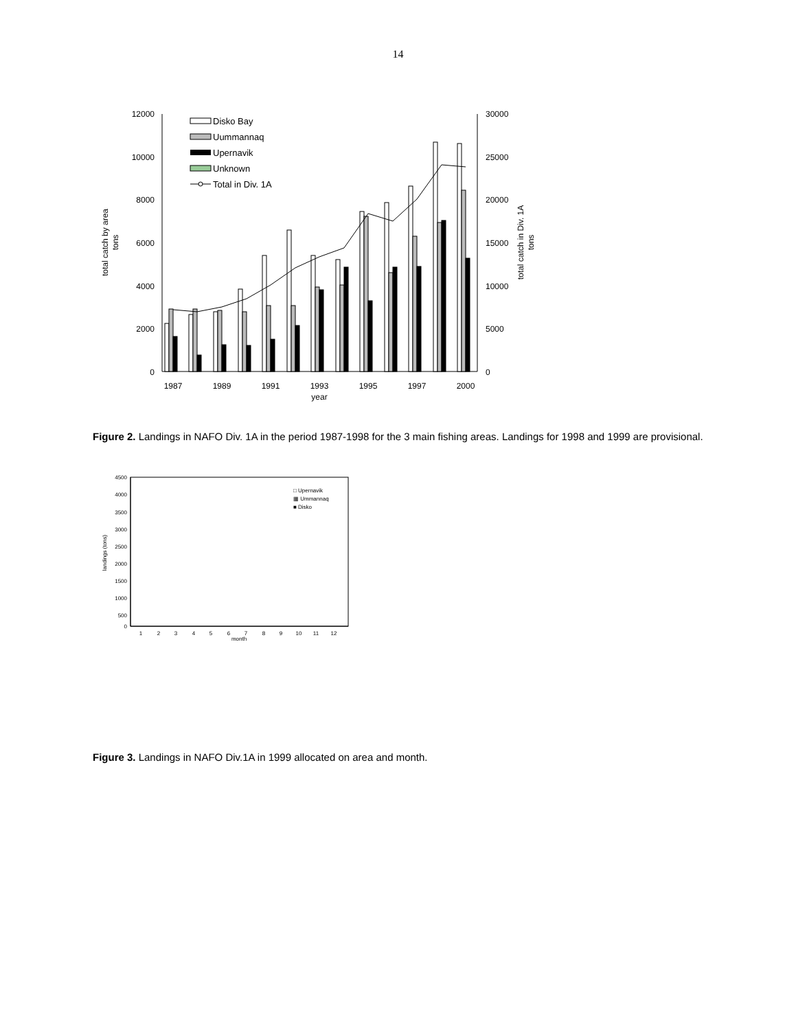14
12000
10000
8000
6000
4000
2000
0
30000
25000
20000
15000
10000
5000
0
1987
1989
1991
1993
1995
1997
2000
year
total catch by area
tons
total catch in Div. 1A
tons
Disko Bay
Uummannaq
Upernavik
Unknown
Total in Div. 1A
Figure 2. Landings in NAFO Div. 1A in the period 1987-1998 for the 3 main fishing areas. Landings for 1998 and 1999 are provisional.
4500
4000
3500
3000
2500
2000
1500
1000
500
0
1
2
3
4
5
6
7
8
9
10
11
12
month
landings (tons)
□ Upernavik
▦ Ummannaq
■ Disko
Figure 3. Landings in NAFO Div.1A in 1999 allocated on area and month.